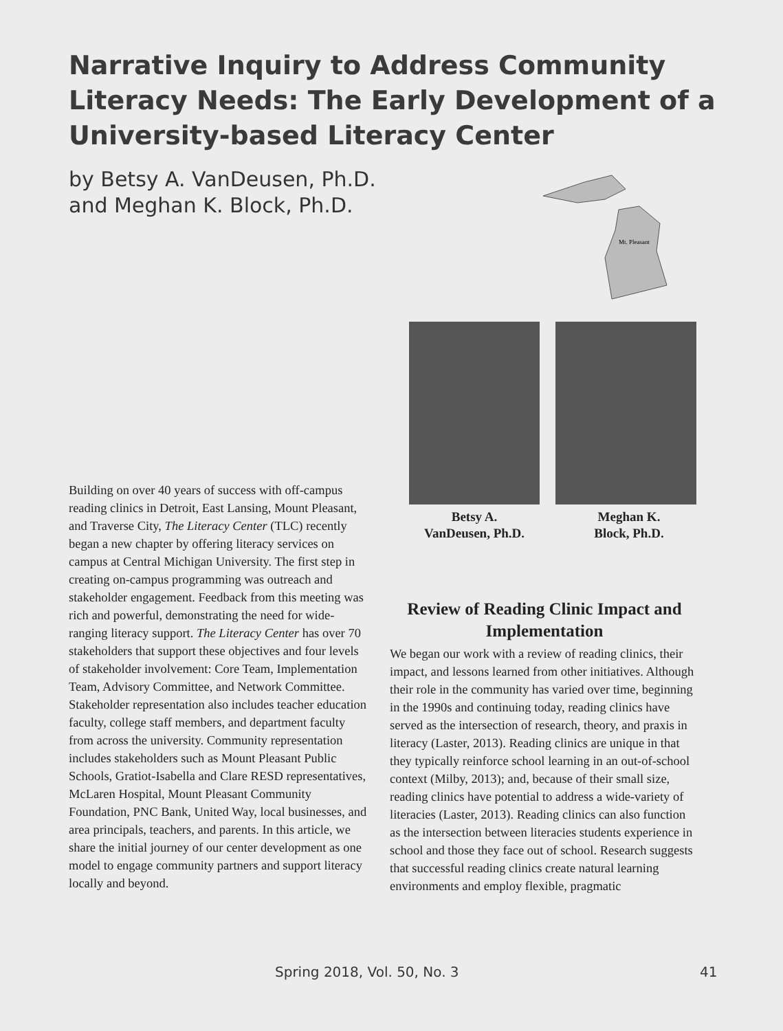Narrative Inquiry to Address Community Literacy Needs: The Early Development of a University-based Literacy Center
by Betsy A. VanDeusen, Ph.D.
and Meghan K. Block, Ph.D.
Mt. Pleasant
Betsy A.
VanDeusen, Ph.D.
Meghan K.
Block, Ph.D.
Building on over 40 years of success with off-campus reading clinics in Detroit, East Lansing, Mount Pleasant, and Traverse City, The Literacy Center (TLC) recently began a new chapter by offering literacy services on campus at Central Michigan University. The first step in creating on-campus programming was outreach and stakeholder engagement. Feedback from this meeting was rich and powerful, demonstrating the need for wide-ranging literacy support. The Literacy Center has over 70 stakeholders that support these objectives and four levels of stakeholder involvement: Core Team, Implementation Team, Advisory Committee, and Network Committee. Stakeholder representation also includes teacher education faculty, college staff members, and department faculty from across the university. Community representation includes stakeholders such as Mount Pleasant Public Schools, Gratiot-Isabella and Clare RESD representatives, McLaren Hospital, Mount Pleasant Community Foundation, PNC Bank, United Way, local businesses, and area principals, teachers, and parents. In this article, we share the initial journey of our center development as one model to engage community partners and support literacy locally and beyond.
Review of Reading Clinic Impact and Implementation
We began our work with a review of reading clinics, their impact, and lessons learned from other initiatives. Although their role in the community has varied over time, beginning in the 1990s and continuing today, reading clinics have served as the intersection of research, theory, and praxis in literacy (Laster, 2013). Reading clinics are unique in that they typically reinforce school learning in an out-of-school context (Milby, 2013); and, because of their small size, reading clinics have potential to address a wide-variety of literacies (Laster, 2013). Reading clinics can also function as the intersection between literacies students experience in school and those they face out of school. Research suggests that successful reading clinics create natural learning environments and employ flexible, pragmatic
Spring 2018, Vol. 50, No. 3 41